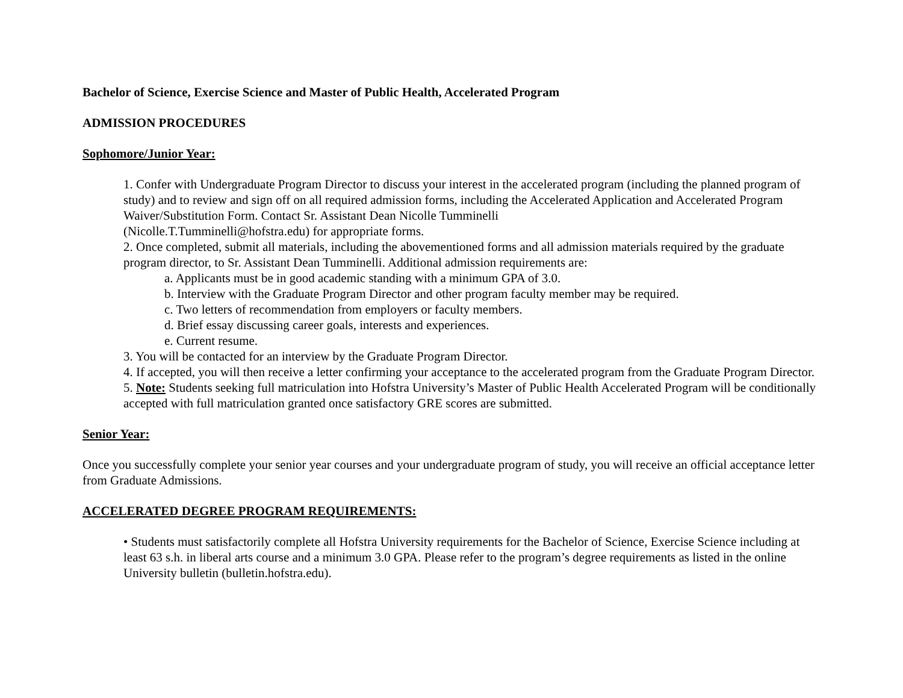Bachelor of Science, Exercise Science and Master of Public Health, Accelerated Program
ADMISSION PROCEDURES
Sophomore/Junior Year:
1. Confer with Undergraduate Program Director to discuss your interest in the accelerated program (including the planned program of study) and to review and sign off on all required admission forms, including the Accelerated Application and Accelerated Program Waiver/Substitution Form. Contact Sr. Assistant Dean Nicolle Tumminelli
(Nicolle.T.Tumminelli@hofstra.edu) for appropriate forms.
2. Once completed, submit all materials, including the abovementioned forms and all admission materials required by the graduate program director, to Sr. Assistant Dean Tumminelli. Additional admission requirements are:
a. Applicants must be in good academic standing with a minimum GPA of 3.0.
b. Interview with the Graduate Program Director and other program faculty member may be required.
c. Two letters of recommendation from employers or faculty members.
d. Brief essay discussing career goals, interests and experiences.
e. Current resume.
3. You will be contacted for an interview by the Graduate Program Director.
4. If accepted, you will then receive a letter confirming your acceptance to the accelerated program from the Graduate Program Director.
5. Note: Students seeking full matriculation into Hofstra University’s Master of Public Health Accelerated Program will be conditionally accepted with full matriculation granted once satisfactory GRE scores are submitted.
Senior Year:
Once you successfully complete your senior year courses and your undergraduate program of study, you will receive an official acceptance letter from Graduate Admissions.
ACCELERATED DEGREE PROGRAM REQUIREMENTS:
• Students must satisfactorily complete all Hofstra University requirements for the Bachelor of Science, Exercise Science including at least 63 s.h. in liberal arts course and a minimum 3.0 GPA. Please refer to the program’s degree requirements as listed in the online University bulletin (bulletin.hofstra.edu).